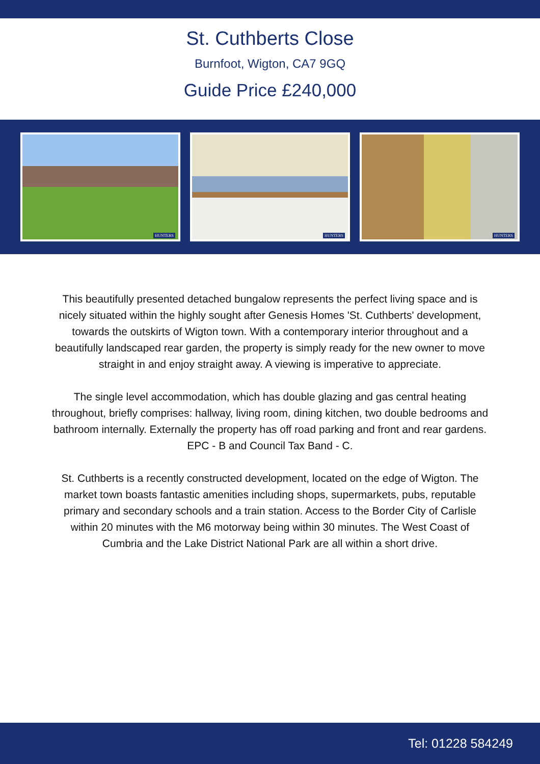St. Cuthberts Close
Burnfoot, Wigton, CA7 9GQ
Guide Price £240,000
HUNTERS
HUNTERS
HUNTERS
This beautifully presented detached bungalow represents the perfect living space and is nicely situated within the highly sought after Genesis Homes 'St. Cuthberts' development, towards the outskirts of Wigton town. With a contemporary interior throughout and a beautifully landscaped rear garden, the property is simply ready for the new owner to move straight in and enjoy straight away. A viewing is imperative to appreciate.
The single level accommodation, which has double glazing and gas central heating throughout, briefly comprises: hallway, living room, dining kitchen, two double bedrooms and bathroom internally. Externally the property has off road parking and front and rear gardens. EPC - B and Council Tax Band - C.
St. Cuthberts is a recently constructed development, located on the edge of Wigton. The market town boasts fantastic amenities including shops, supermarkets, pubs, reputable primary and secondary schools and a train station. Access to the Border City of Carlisle within 20 minutes with the M6 motorway being within 30 minutes. The West Coast of Cumbria and the Lake District National Park are all within a short drive.
Tel: 01228 584249